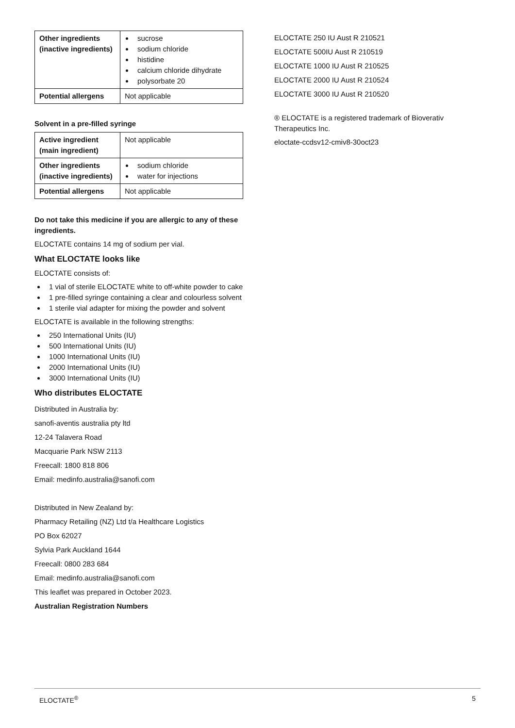| Other ingredients (inactive ingredients) | sucrose sodium chloride histidine calcium chloride dihydrate polysorbate 20 |
| Potential allergens | Not applicable |
Solvent in a pre-filled syringe
| Active ingredient (main ingredient) | Not applicable |
| Other ingredients (inactive ingredients) | sodium chloride water for injections |
| Potential allergens | Not applicable |
Do not take this medicine if you are allergic to any of these ingredients.
ELOCTATE contains 14 mg of sodium per vial.
What ELOCTATE looks like
ELOCTATE consists of:
1 vial of sterile ELOCTATE white to off-white powder to cake
1 pre-filled syringe containing a clear and colourless solvent
1 sterile vial adapter for mixing the powder and solvent
ELOCTATE is available in the following strengths:
250 International Units (IU)
500 International Units (IU)
1000 International Units (IU)
2000 International Units (IU)
3000 International Units (IU)
Who distributes ELOCTATE
Distributed in Australia by:
sanofi-aventis australia pty ltd
12-24 Talavera Road
Macquarie Park NSW 2113
Freecall: 1800 818 806
Email: medinfo.australia@sanofi.com
Distributed in New Zealand by:
Pharmacy Retailing (NZ) Ltd t/a Healthcare Logistics
PO Box 62027
Sylvia Park Auckland 1644
Freecall: 0800 283 684
Email: medinfo.australia@sanofi.com
This leaflet was prepared in October 2023.
Australian Registration Numbers
ELOCTATE 250 IU Aust R 210521
ELOCTATE 500IU Aust R 210519
ELOCTATE 1000 IU Aust R 210525
ELOCTATE 2000 IU Aust R 210524
ELOCTATE 3000 IU Aust R 210520
® ELOCTATE is a registered trademark of Bioverativ Therapeutics Inc.
eloctate-ccdsv12-cmiv8-30oct23
ELOCTATE<sup>®</sup> 5